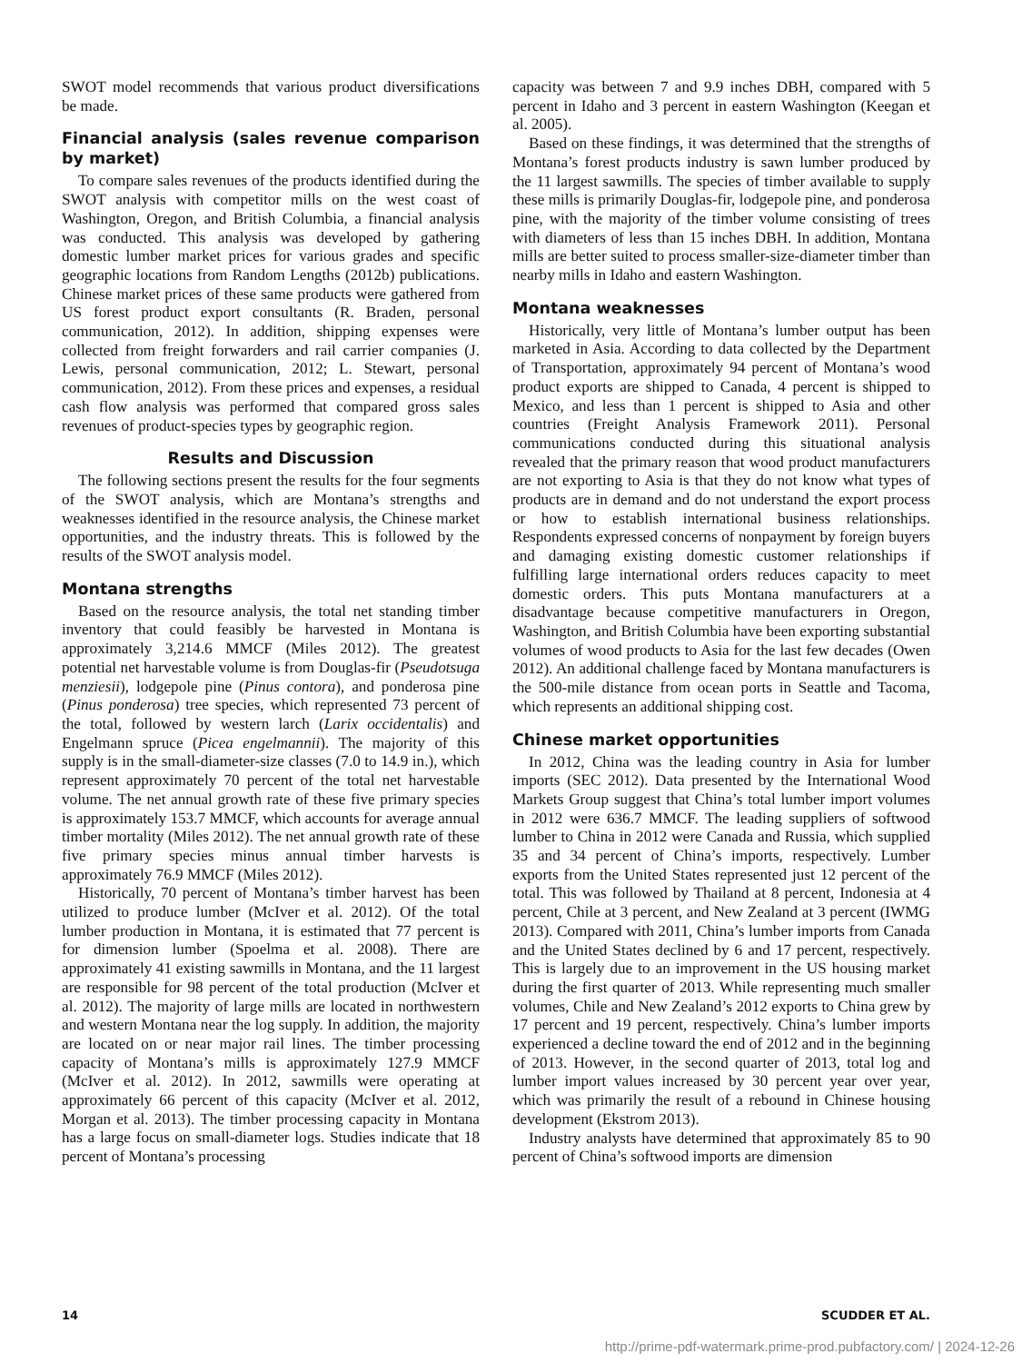SWOT model recommends that various product diversifications be made.
Financial analysis (sales revenue comparison by market)
To compare sales revenues of the products identified during the SWOT analysis with competitor mills on the west coast of Washington, Oregon, and British Columbia, a financial analysis was conducted. This analysis was developed by gathering domestic lumber market prices for various grades and specific geographic locations from Random Lengths (2012b) publications. Chinese market prices of these same products were gathered from US forest product export consultants (R. Braden, personal communication, 2012). In addition, shipping expenses were collected from freight forwarders and rail carrier companies (J. Lewis, personal communication, 2012; L. Stewart, personal communication, 2012). From these prices and expenses, a residual cash flow analysis was performed that compared gross sales revenues of product-species types by geographic region.
Results and Discussion
The following sections present the results for the four segments of the SWOT analysis, which are Montana’s strengths and weaknesses identified in the resource analysis, the Chinese market opportunities, and the industry threats. This is followed by the results of the SWOT analysis model.
Montana strengths
Based on the resource analysis, the total net standing timber inventory that could feasibly be harvested in Montana is approximately 3,214.6 MMCF (Miles 2012). The greatest potential net harvestable volume is from Douglas-fir (Pseudotsuga menziesii), lodgepole pine (Pinus contora), and ponderosa pine (Pinus ponderosa) tree species, which represented 73 percent of the total, followed by western larch (Larix occidentalis) and Engelmann spruce (Picea engelmannii). The majority of this supply is in the small-diameter-size classes (7.0 to 14.9 in.), which represent approximately 70 percent of the total net harvestable volume. The net annual growth rate of these five primary species is approximately 153.7 MMCF, which accounts for average annual timber mortality (Miles 2012). The net annual growth rate of these five primary species minus annual timber harvests is approximately 76.9 MMCF (Miles 2012).
Historically, 70 percent of Montana’s timber harvest has been utilized to produce lumber (McIver et al. 2012). Of the total lumber production in Montana, it is estimated that 77 percent is for dimension lumber (Spoelma et al. 2008). There are approximately 41 existing sawmills in Montana, and the 11 largest are responsible for 98 percent of the total production (McIver et al. 2012). The majority of large mills are located in northwestern and western Montana near the log supply. In addition, the majority are located on or near major rail lines. The timber processing capacity of Montana’s mills is approximately 127.9 MMCF (McIver et al. 2012). In 2012, sawmills were operating at approximately 66 percent of this capacity (McIver et al. 2012, Morgan et al. 2013). The timber processing capacity in Montana has a large focus on small-diameter logs. Studies indicate that 18 percent of Montana’s processing
capacity was between 7 and 9.9 inches DBH, compared with 5 percent in Idaho and 3 percent in eastern Washington (Keegan et al. 2005).
Based on these findings, it was determined that the strengths of Montana’s forest products industry is sawn lumber produced by the 11 largest sawmills. The species of timber available to supply these mills is primarily Douglas-fir, lodgepole pine, and ponderosa pine, with the majority of the timber volume consisting of trees with diameters of less than 15 inches DBH. In addition, Montana mills are better suited to process smaller-size-diameter timber than nearby mills in Idaho and eastern Washington.
Montana weaknesses
Historically, very little of Montana’s lumber output has been marketed in Asia. According to data collected by the Department of Transportation, approximately 94 percent of Montana’s wood product exports are shipped to Canada, 4 percent is shipped to Mexico, and less than 1 percent is shipped to Asia and other countries (Freight Analysis Framework 2011). Personal communications conducted during this situational analysis revealed that the primary reason that wood product manufacturers are not exporting to Asia is that they do not know what types of products are in demand and do not understand the export process or how to establish international business relationships. Respondents expressed concerns of nonpayment by foreign buyers and damaging existing domestic customer relationships if fulfilling large international orders reduces capacity to meet domestic orders. This puts Montana manufacturers at a disadvantage because competitive manufacturers in Oregon, Washington, and British Columbia have been exporting substantial volumes of wood products to Asia for the last few decades (Owen 2012). An additional challenge faced by Montana manufacturers is the 500-mile distance from ocean ports in Seattle and Tacoma, which represents an additional shipping cost.
Chinese market opportunities
In 2012, China was the leading country in Asia for lumber imports (SEC 2012). Data presented by the International Wood Markets Group suggest that China’s total lumber import volumes in 2012 were 636.7 MMCF. The leading suppliers of softwood lumber to China in 2012 were Canada and Russia, which supplied 35 and 34 percent of China’s imports, respectively. Lumber exports from the United States represented just 12 percent of the total. This was followed by Thailand at 8 percent, Indonesia at 4 percent, Chile at 3 percent, and New Zealand at 3 percent (IWMG 2013). Compared with 2011, China’s lumber imports from Canada and the United States declined by 6 and 17 percent, respectively. This is largely due to an improvement in the US housing market during the first quarter of 2013. While representing much smaller volumes, Chile and New Zealand’s 2012 exports to China grew by 17 percent and 19 percent, respectively. China’s lumber imports experienced a decline toward the end of 2012 and in the beginning of 2013. However, in the second quarter of 2013, total log and lumber import values increased by 30 percent year over year, which was primarily the result of a rebound in Chinese housing development (Ekstrom 2013).
Industry analysts have determined that approximately 85 to 90 percent of China’s softwood imports are dimension
14 SCUDDER ET AL.
http://prime-pdf-watermark.prime-prod.pubfactory.com/ | 2024-12-26